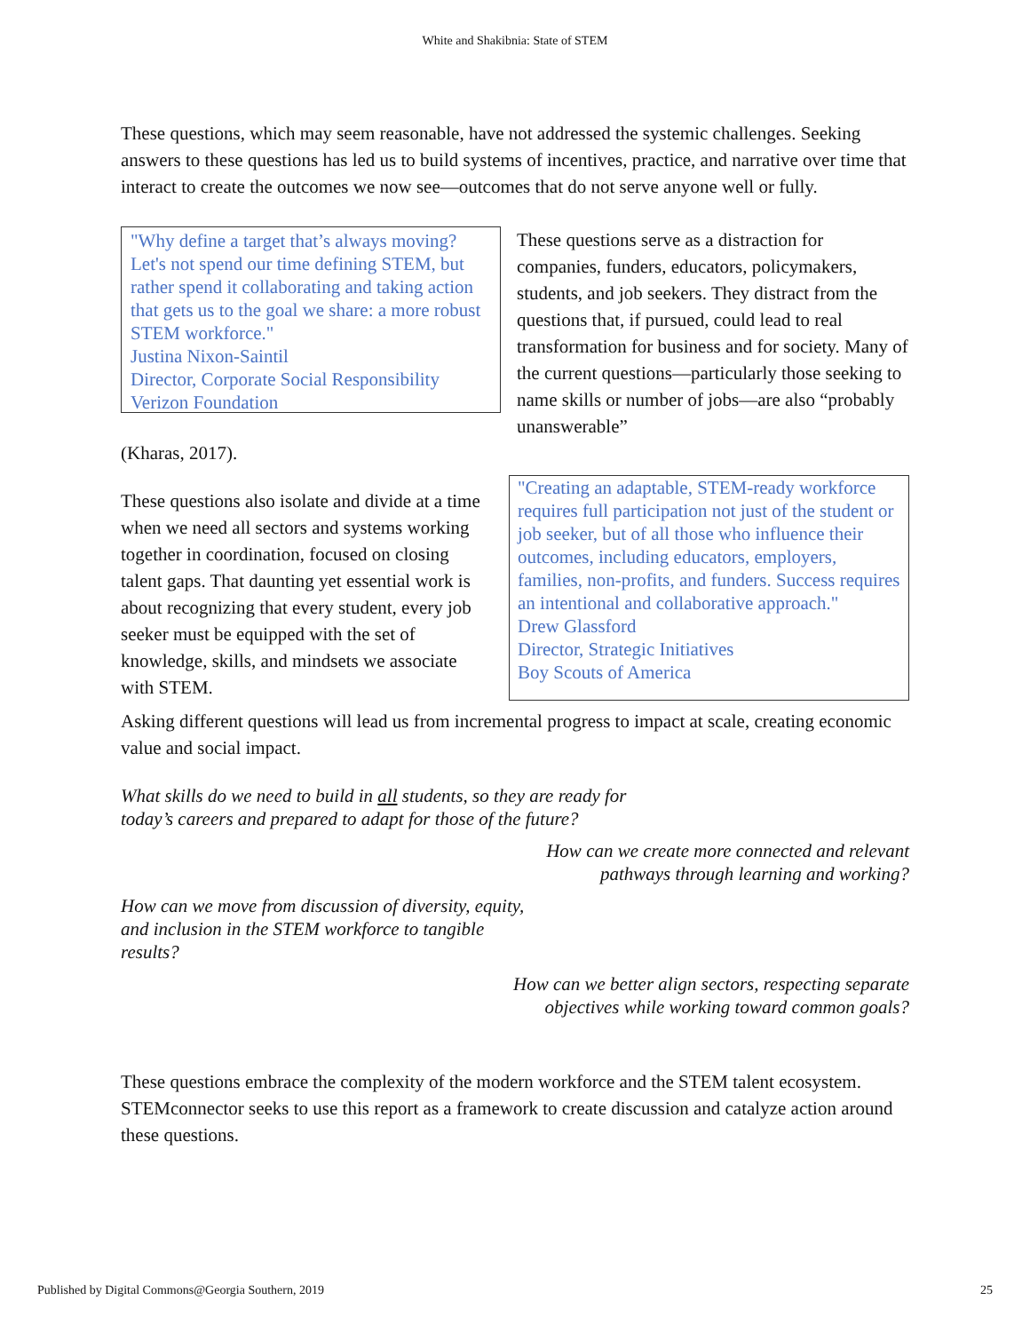White and Shakibnia: State of STEM
These questions, which may seem reasonable, have not addressed the systemic challenges. Seeking answers to these questions has led us to build systems of incentives, practice, and narrative over time that interact to create the outcomes we now see—outcomes that do not serve anyone well or fully.
"Why define a target that’s always moving? Let's not spend our time defining STEM, but rather spend it collaborating and taking action that gets us to the goal we share: a more robust STEM workforce."
Justina Nixon-Saintil
Director, Corporate Social Responsibility
Verizon Foundation
These questions serve as a distraction for companies, funders, educators, policymakers, students, and job seekers. They distract from the questions that, if pursued, could lead to real transformation for business and for society. Many of the current questions—particularly those seeking to name skills or number of jobs—are also “probably unanswerable”
(Kharas, 2017).
These questions also isolate and divide at a time when we need all sectors and systems working together in coordination, focused on closing talent gaps. That daunting yet essential work is about recognizing that every student, every job seeker must be equipped with the set of knowledge, skills, and mindsets we associate with STEM.
"Creating an adaptable, STEM-ready workforce requires full participation not just of the student or job seeker, but of all those who influence their outcomes, including educators, employers, families, non-profits, and funders. Success requires an intentional and collaborative approach."
Drew Glassford
Director, Strategic Initiatives
Boy Scouts of America
Asking different questions will lead us from incremental progress to impact at scale, creating economic value and social impact.
What skills do we need to build in all students, so they are ready for
today’s careers and prepared to adapt for those of the future?
How can we create more connected and relevant
pathways through learning and working?
How can we move from discussion of diversity, equity,
and inclusion in the STEM workforce to tangible
results?
How can we better align sectors, respecting separate
objectives while working toward common goals?
These questions embrace the complexity of the modern workforce and the STEM talent ecosystem. STEMconnector seeks to use this report as a framework to create discussion and catalyze action around these questions.
Published by Digital Commons@Georgia Southern, 2019 25